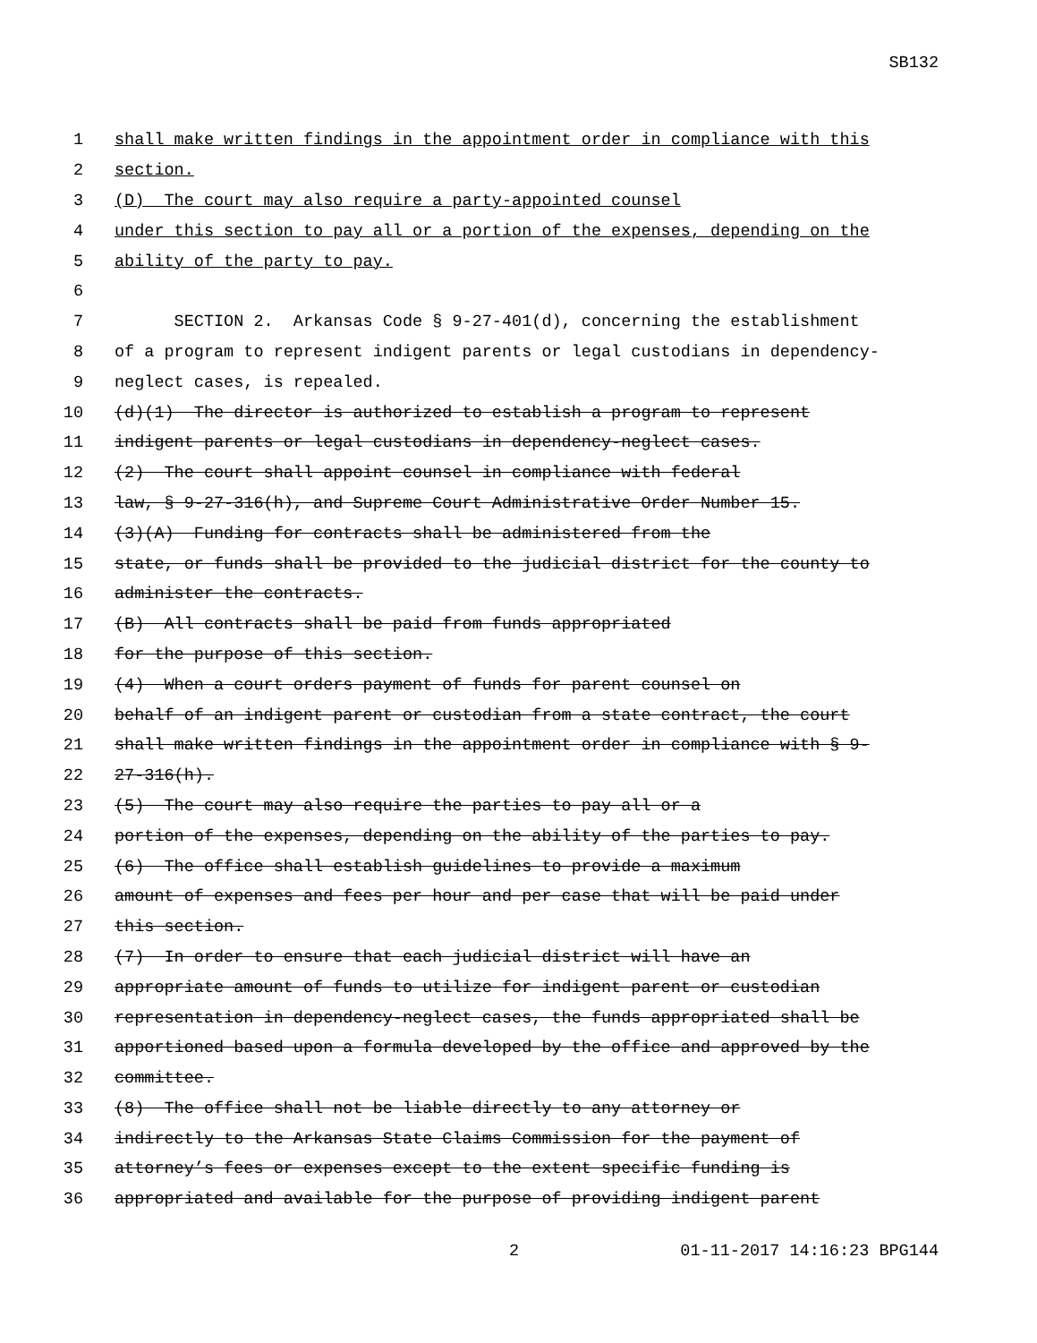SB132
1 shall make written findings in the appointment order in compliance with this
2 section.
3 (D) The court may also require a party-appointed counsel
4 under this section to pay all or a portion of the expenses, depending on the
5 ability of the party to pay.
6
7 SECTION 2. Arkansas Code § 9-27-401(d), concerning the establishment
8 of a program to represent indigent parents or legal custodians in dependency-
9 neglect cases, is repealed.
10 (d)(1) The director is authorized to establish a program to represent
11 indigent parents or legal custodians in dependency-neglect cases.
12 (2) The court shall appoint counsel in compliance with federal
13 law, § 9-27-316(h), and Supreme Court Administrative Order Number 15.
14 (3)(A) Funding for contracts shall be administered from the
15 state, or funds shall be provided to the judicial district for the county to
16 administer the contracts.
17 (B) All contracts shall be paid from funds appropriated
18 for the purpose of this section.
19 (4) When a court orders payment of funds for parent counsel on
20 behalf of an indigent parent or custodian from a state contract, the court
21 shall make written findings in the appointment order in compliance with § 9-
22 27-316(h).
23 (5) The court may also require the parties to pay all or a
24 portion of the expenses, depending on the ability of the parties to pay.
25 (6) The office shall establish guidelines to provide a maximum
26 amount of expenses and fees per hour and per case that will be paid under
27 this section.
28 (7) In order to ensure that each judicial district will have an
29 appropriate amount of funds to utilize for indigent parent or custodian
30 representation in dependency-neglect cases, the funds appropriated shall be
31 apportioned based upon a formula developed by the office and approved by the
32 committee.
33 (8) The office shall not be liable directly to any attorney or
34 indirectly to the Arkansas State Claims Commission for the payment of
35 attorney’s fees or expenses except to the extent specific funding is
36 appropriated and available for the purpose of providing indigent parent
2 01-11-2017 14:16:23 BPG144